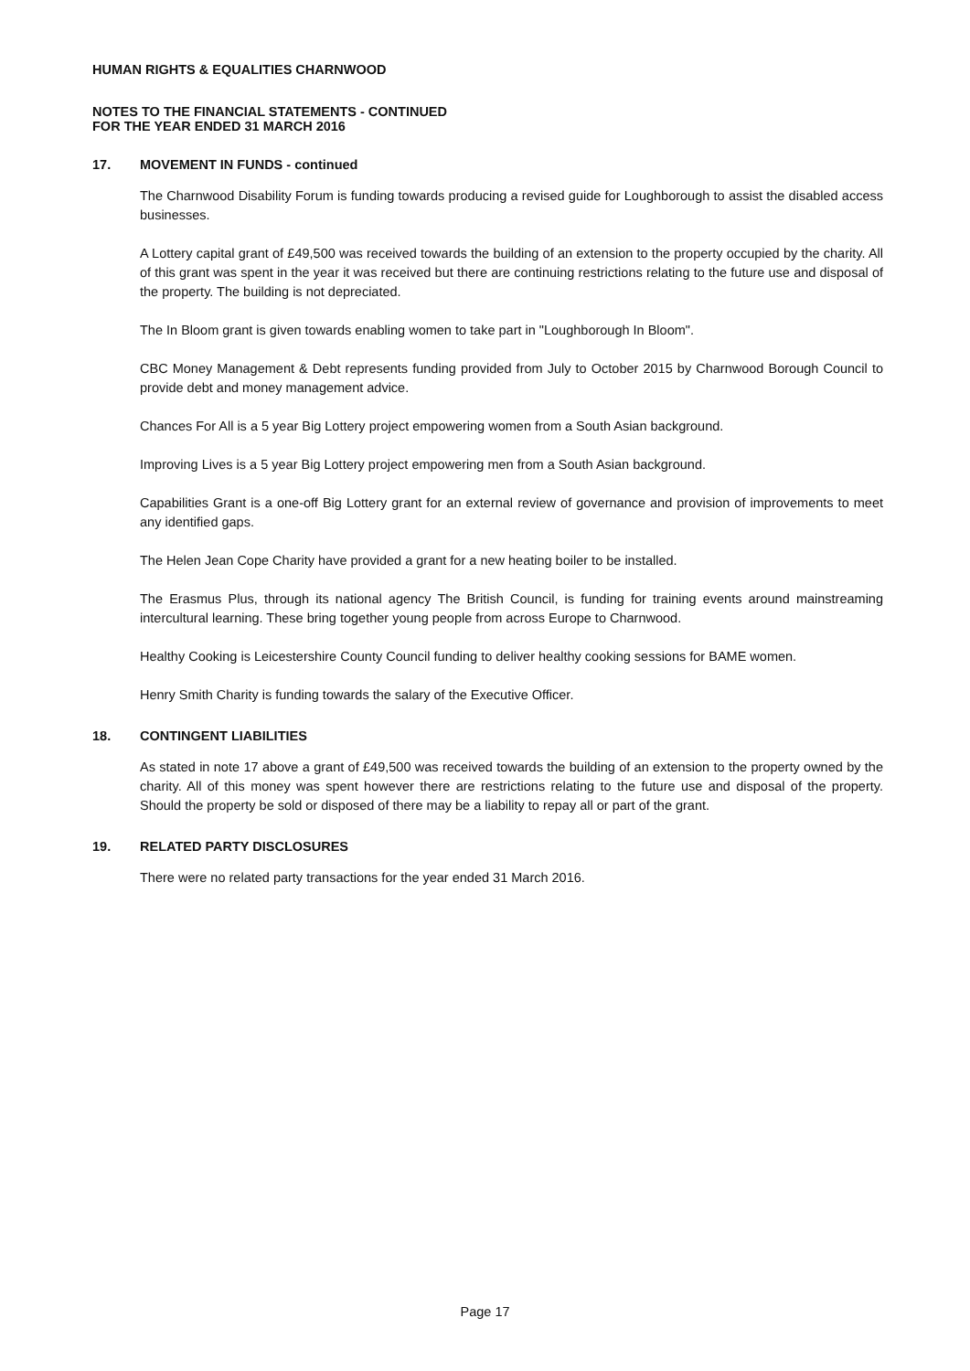HUMAN RIGHTS & EQUALITIES CHARNWOOD
NOTES TO THE FINANCIAL STATEMENTS - CONTINUED
FOR THE YEAR ENDED 31 MARCH 2016
17. MOVEMENT IN FUNDS - continued
The Charnwood Disability Forum is funding towards producing a revised guide for Loughborough to assist the disabled access businesses.
A Lottery capital grant of £49,500 was received towards the building of an extension to the property occupied by the charity. All of this grant was spent in the year it was received but there are continuing restrictions relating to the future use and disposal of the property. The building is not depreciated.
The In Bloom grant is given towards enabling women to take part in "Loughborough In Bloom".
CBC Money Management & Debt represents funding provided from July to October 2015 by Charnwood Borough Council to provide debt and money management advice.
Chances For All is a 5 year Big Lottery project empowering women from a South Asian background.
Improving Lives is a 5 year Big Lottery project empowering men from a South Asian background.
Capabilities Grant is a one-off Big Lottery grant for an external review of governance and provision of improvements to meet any identified gaps.
The Helen Jean Cope Charity have provided a grant for a new heating boiler to be installed.
The Erasmus Plus, through its national agency The British Council, is funding for training events around mainstreaming intercultural learning. These bring together young people from across Europe to Charnwood.
Healthy Cooking is Leicestershire County Council funding to deliver healthy cooking sessions for BAME women.
Henry Smith Charity is funding towards the salary of the Executive Officer.
18. CONTINGENT LIABILITIES
As stated in note 17 above a grant of £49,500 was received towards the building of an extension to the property owned by the charity. All of this money was spent however there are restrictions relating to the future use and disposal of the property. Should the property be sold or disposed of there may be a liability to repay all or part of the grant.
19. RELATED PARTY DISCLOSURES
There were no related party transactions for the year ended 31 March 2016.
Page 17